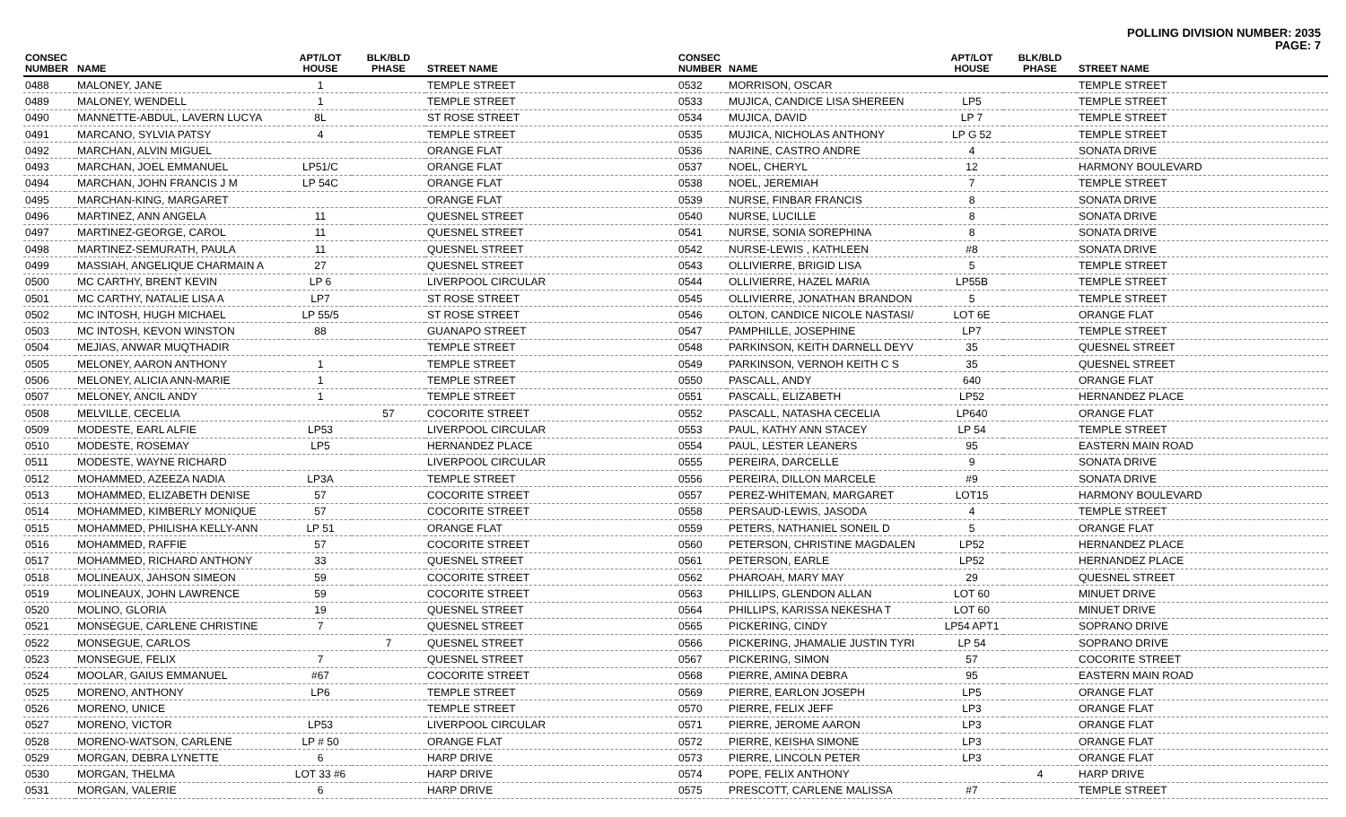POLLING DIVISION NUMBER: 2035
PAGE: 7
| CONSEC NUMBER | NAME | APT/LOT HOUSE | BLK/BLD PHASE | STREET NAME |
| --- | --- | --- | --- | --- |
| 0488 | MALONEY, JANE | 1 | | TEMPLE STREET |
| 0489 | MALONEY, WENDELL | 1 | | TEMPLE STREET |
| 0490 | MANNETTE-ABDUL, LAVERN LUCYA | 8L | | ST ROSE STREET |
| 0491 | MARCANO, SYLVIA PATSY | 4 | | TEMPLE STREET |
| 0492 | MARCHAN, ALVIN MIGUEL | | | ORANGE FLAT |
| 0493 | MARCHAN, JOEL EMMANUEL | LP51/C | | ORANGE FLAT |
| 0494 | MARCHAN, JOHN FRANCIS J M | LP 54C | | ORANGE FLAT |
| 0495 | MARCHAN-KING, MARGARET | | | ORANGE FLAT |
| 0496 | MARTINEZ, ANN ANGELA | 11 | | QUESNEL STREET |
| 0497 | MARTINEZ-GEORGE, CAROL | 11 | | QUESNEL STREET |
| 0498 | MARTINEZ-SEMURATH, PAULA | 11 | | QUESNEL STREET |
| 0499 | MASSIAH, ANGELIQUE CHARMAIN A | 27 | | QUESNEL STREET |
| 0500 | MC CARTHY, BRENT KEVIN | LP 6 | | LIVERPOOL CIRCULAR |
| 0501 | MC CARTHY, NATALIE LISA A | LP7 | | ST ROSE STREET |
| 0502 | MC INTOSH, HUGH MICHAEL | LP 55/5 | | ST ROSE STREET |
| 0503 | MC INTOSH, KEVON WINSTON | 88 | | GUANAPO STREET |
| 0504 | MEJIAS, ANWAR MUQTHADIR | | | TEMPLE STREET |
| 0505 | MELONEY, AARON ANTHONY | 1 | | TEMPLE STREET |
| 0506 | MELONEY, ALICIA ANN-MARIE | 1 | | TEMPLE STREET |
| 0507 | MELONEY, ANCIL ANDY | 1 | | TEMPLE STREET |
| 0508 | MELVILLE, CECELIA | | 57 | COCORITE STREET |
| 0509 | MODESTE, EARL ALFIE | LP53 | | LIVERPOOL CIRCULAR |
| 0510 | MODESTE, ROSEMAY | LP5 | | HERNANDEZ PLACE |
| 0511 | MODESTE, WAYNE RICHARD | | | LIVERPOOL CIRCULAR |
| 0512 | MOHAMMED, AZEEZA NADIA | LP3A | | TEMPLE STREET |
| 0513 | MOHAMMED, ELIZABETH DENISE | 57 | | COCORITE STREET |
| 0514 | MOHAMMED, KIMBERLY MONIQUE | 57 | | COCORITE STREET |
| 0515 | MOHAMMED, PHILISHA KELLY-ANN | LP 51 | | ORANGE FLAT |
| 0516 | MOHAMMED, RAFFIE | 57 | | COCORITE STREET |
| 0517 | MOHAMMED, RICHARD ANTHONY | 33 | | QUESNEL STREET |
| 0518 | MOLINEAUX, JAHSON SIMEON | 59 | | COCORITE STREET |
| 0519 | MOLINEAUX, JOHN LAWRENCE | 59 | | COCORITE STREET |
| 0520 | MOLINO, GLORIA | 19 | | QUESNEL STREET |
| 0521 | MONSEGUE, CARLENE CHRISTINE | 7 | | QUESNEL STREET |
| 0522 | MONSEGUE, CARLOS | | 7 | QUESNEL STREET |
| 0523 | MONSEGUE, FELIX | 7 | | QUESNEL STREET |
| 0524 | MOOLAR, GAIUS EMMANUEL | #67 | | COCORITE STREET |
| 0525 | MORENO, ANTHONY | LP6 | | TEMPLE STREET |
| 0526 | MORENO, UNICE | | | TEMPLE STREET |
| 0527 | MORENO, VICTOR | LP53 | | LIVERPOOL CIRCULAR |
| 0528 | MORENO-WATSON, CARLENE | LP # 50 | | ORANGE FLAT |
| 0529 | MORGAN, DEBRA LYNETTE | 6 | | HARP DRIVE |
| 0530 | MORGAN, THELMA | LOT 33 #6 | | HARP DRIVE |
| 0531 | MORGAN, VALERIE | 6 | | HARP DRIVE |
| CONSEC NUMBER | NAME | APT/LOT HOUSE | BLK/BLD PHASE | STREET NAME |
| --- | --- | --- | --- | --- |
| 0532 | MORRISON, OSCAR | | | TEMPLE STREET |
| 0533 | MUJICA, CANDICE LISA SHEREEN | LP5 | | TEMPLE STREET |
| 0534 | MUJICA, DAVID | LP 7 | | TEMPLE STREET |
| 0535 | MUJICA, NICHOLAS ANTHONY | LP G 52 | | TEMPLE STREET |
| 0536 | NARINE, CASTRO ANDRE | 4 | | SONATA DRIVE |
| 0537 | NOEL, CHERYL | 12 | | HARMONY BOULEVARD |
| 0538 | NOEL, JEREMIAH | 7 | | TEMPLE STREET |
| 0539 | NURSE, FINBAR FRANCIS | 8 | | SONATA DRIVE |
| 0540 | NURSE, LUCILLE | 8 | | SONATA DRIVE |
| 0541 | NURSE, SONIA SOREPHINA | 8 | | SONATA DRIVE |
| 0542 | NURSE-LEWIS , KATHLEEN | #8 | | SONATA DRIVE |
| 0543 | OLLIVIERRE, BRIGID LISA | 5 | | TEMPLE STREET |
| 0544 | OLLIVIERRE, HAZEL MARIA | LP55B | | TEMPLE STREET |
| 0545 | OLLIVIERRE, JONATHAN BRANDON | 5 | | TEMPLE STREET |
| 0546 | OLTON, CANDICE NICOLE NASTASI/ | LOT 6E | | ORANGE FLAT |
| 0547 | PAMPHILLE, JOSEPHINE | LP7 | | TEMPLE STREET |
| 0548 | PARKINSON, KEITH DARNELL DEYV | 35 | | QUESNEL STREET |
| 0549 | PARKINSON, VERNOH KEITH C S | 35 | | QUESNEL STREET |
| 0550 | PASCALL, ANDY | 640 | | ORANGE FLAT |
| 0551 | PASCALL, ELIZABETH | LP52 | | HERNANDEZ PLACE |
| 0552 | PASCALL, NATASHA CECELIA | LP640 | | ORANGE FLAT |
| 0553 | PAUL, KATHY ANN STACEY | LP 54 | | TEMPLE STREET |
| 0554 | PAUL, LESTER LEANERS | 95 | | EASTERN MAIN ROAD |
| 0555 | PEREIRA, DARCELLE | 9 | | SONATA DRIVE |
| 0556 | PEREIRA, DILLON MARCELE | #9 | | SONATA DRIVE |
| 0557 | PEREZ-WHITEMAN, MARGARET | LOT15 | | HARMONY BOULEVARD |
| 0558 | PERSAUD-LEWIS, JASODA | 4 | | TEMPLE STREET |
| 0559 | PETERS, NATHANIEL SONEIL D | 5 | | ORANGE FLAT |
| 0560 | PETERSON, CHRISTINE MAGDALEN | LP52 | | HERNANDEZ PLACE |
| 0561 | PETERSON, EARLE | LP52 | | HERNANDEZ PLACE |
| 0562 | PHAROAH, MARY MAY | 29 | | QUESNEL STREET |
| 0563 | PHILLIPS, GLENDON ALLAN | LOT 60 | | MINUET DRIVE |
| 0564 | PHILLIPS, KARISSA NEKESHA T | LOT 60 | | MINUET DRIVE |
| 0565 | PICKERING, CINDY | LP54 APT1 | | SOPRANO DRIVE |
| 0566 | PICKERING, JHAMALIE JUSTIN TYRI | LP 54 | | SOPRANO DRIVE |
| 0567 | PICKERING, SIMON | 57 | | COCORITE STREET |
| 0568 | PIERRE, AMINA DEBRA | 95 | | EASTERN MAIN ROAD |
| 0569 | PIERRE, EARLON JOSEPH | LP5 | | ORANGE FLAT |
| 0570 | PIERRE, FELIX JEFF | LP3 | | ORANGE FLAT |
| 0571 | PIERRE, JEROME AARON | LP3 | | ORANGE FLAT |
| 0572 | PIERRE, KEISHA SIMONE | LP3 | | ORANGE FLAT |
| 0573 | PIERRE, LINCOLN PETER | LP3 | | ORANGE FLAT |
| 0574 | POPE, FELIX ANTHONY | | 4 | HARP DRIVE |
| 0575 | PRESCOTT, CARLENE MALISSA | #7 | | TEMPLE STREET |